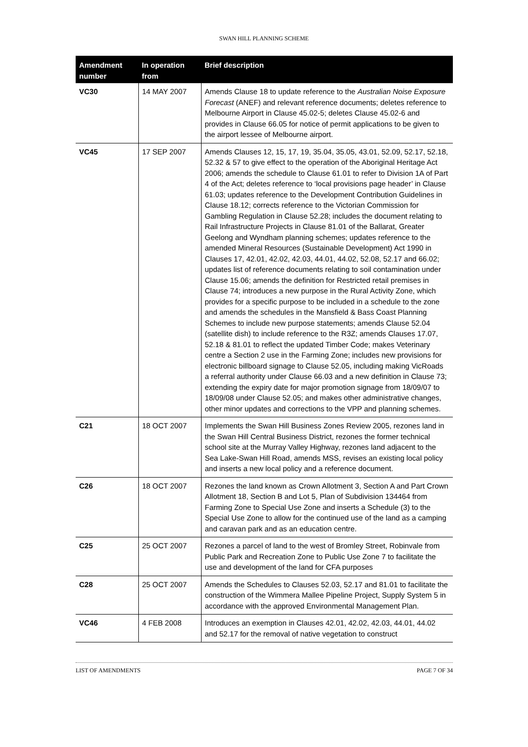SWAN HILL PLANNING SCHEME
| Amendment number | In operation from | Brief description |
| --- | --- | --- |
| VC30 | 14 MAY 2007 | Amends Clause 18 to update reference to the Australian Noise Exposure Forecast (ANEF) and relevant reference documents; deletes reference to Melbourne Airport in Clause 45.02-5; deletes Clause 45.02-6 and provides in Clause 66.05 for notice of permit applications to be given to the airport lessee of Melbourne airport. |
| VC45 | 17 SEP 2007 | Amends Clauses 12, 15, 17, 19, 35.04, 35.05, 43.01, 52.09, 52.17, 52.18, 52.32 & 57 to give effect to the operation of the Aboriginal Heritage Act 2006; amends the schedule to Clause 61.01 to refer to Division 1A of Part 4 of the Act; deletes reference to ‘local provisions page header’ in Clause 61.03; updates reference to the Development Contribution Guidelines in Clause 18.12; corrects reference to the Victorian Commission for Gambling Regulation in Clause 52.28; includes the document relating to Rail Infrastructure Projects in Clause 81.01 of the Ballarat, Greater Geelong and Wyndham planning schemes; updates reference to the amended Mineral Resources (Sustainable Development) Act 1990 in Clauses 17, 42.01, 42.02, 42.03, 44.01, 44.02, 52.08, 52.17 and 66.02; updates list of reference documents relating to soil contamination under Clause 15.06; amends the definition for Restricted retail premises in Clause 74; introduces a new purpose in the Rural Activity Zone, which provides for a specific purpose to be included in a schedule to the zone and amends the schedules in the Mansfield & Bass Coast Planning Schemes to include new purpose statements; amends Clause 52.04 (satellite dish) to include reference to the R3Z; amends Clauses 17.07, 52.18 & 81.01 to reflect the updated Timber Code; makes Veterinary centre a Section 2 use in the Farming Zone; includes new provisions for electronic billboard signage to Clause 52.05, including making VicRoads a referral authority under Clause 66.03 and a new definition in Clause 73; extending the expiry date for major promotion signage from 18/09/07 to 18/09/08 under Clause 52.05; and makes other administrative changes, other minor updates and corrections to the VPP and planning schemes. |
| C21 | 18 OCT 2007 | Implements the Swan Hill Business Zones Review 2005, rezones land in the Swan Hill Central Business District, rezones the former technical school site at the Murray Valley Highway, rezones land adjacent to the Sea Lake-Swan Hill Road, amends MSS, revises an existing local policy and inserts a new local policy and a reference document. |
| C26 | 18 OCT 2007 | Rezones the land known as Crown Allotment 3, Section A and Part Crown Allotment 18, Section B and Lot 5, Plan of Subdivision 134464 from Farming Zone to Special Use Zone and inserts a Schedule (3) to the Special Use Zone to allow for the continued use of the land as a camping and caravan park and as an education centre. |
| C25 | 25 OCT 2007 | Rezones a parcel of land to the west of Bromley Street, Robinvale from Public Park and Recreation Zone to Public Use Zone 7 to facilitate the use and development of the land for CFA purposes |
| C28 | 25 OCT 2007 | Amends the Schedules to Clauses 52.03, 52.17 and 81.01 to facilitate the construction of the Wimmera Mallee Pipeline Project, Supply System 5 in accordance with the approved Environmental Management Plan. |
| VC46 | 4 FEB 2008 | Introduces an exemption in Clauses 42.01, 42.02, 42.03, 44.01, 44.02 and 52.17 for the removal of native vegetation to construct |
LIST OF AMENDMENTS PAGE 7 OF 34